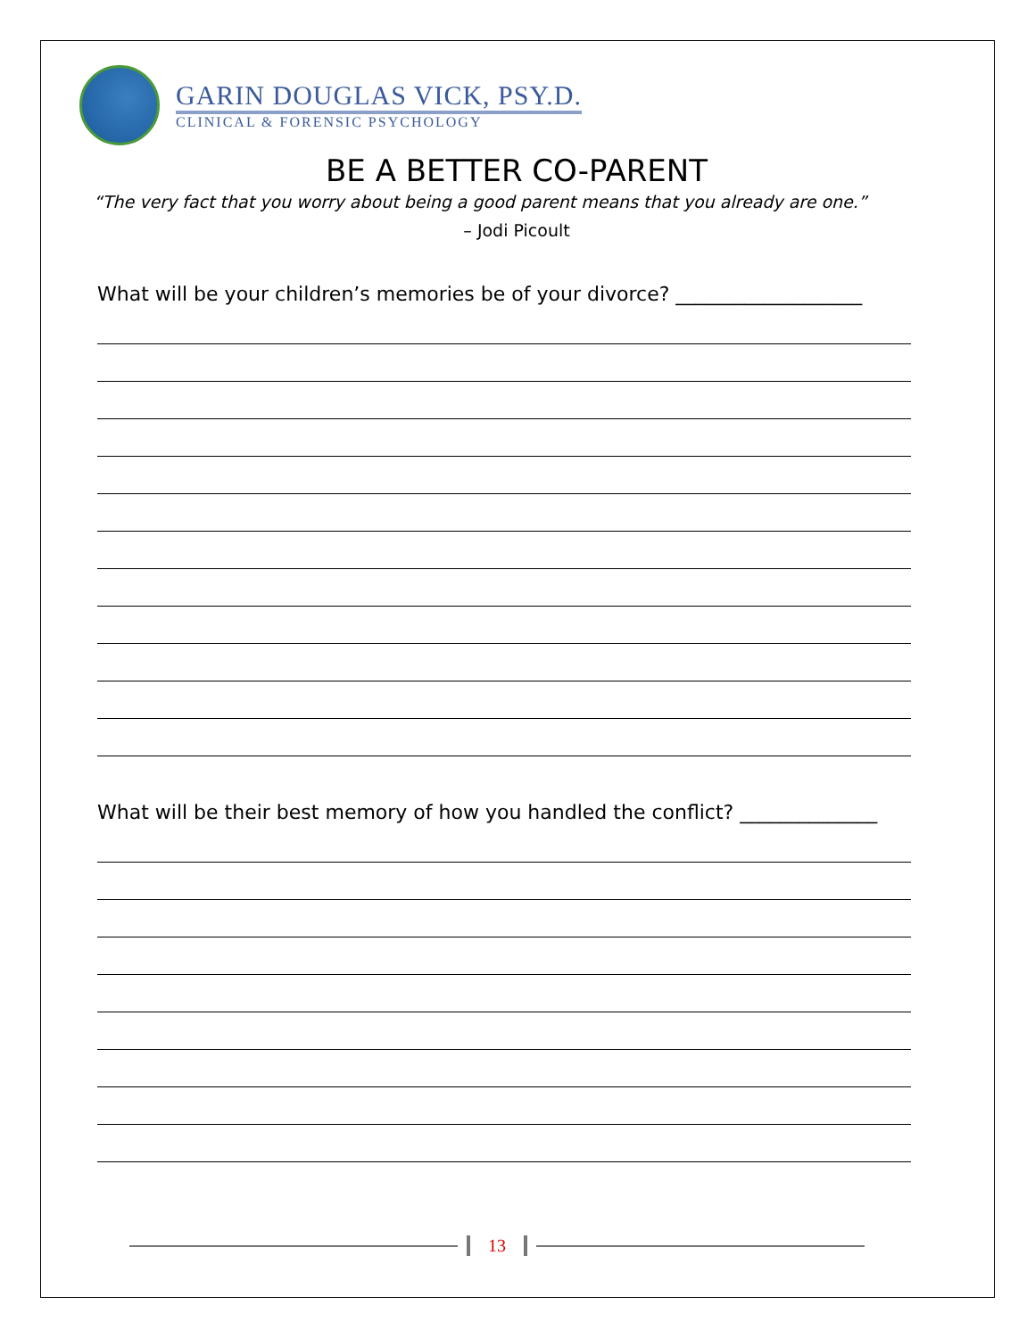GARIN DOUGLAS VICK, PSY.D.
CLINICAL & FORENSIC PSYCHOLOGY
BE A BETTER CO-PARENT
“The very fact that you worry about being a good parent means that you already are one.”
– Jodi Picoult
What will be your children’s memories be of your divorce? ___________________
What will be their best memory of how you handled the conflict? ______________
13